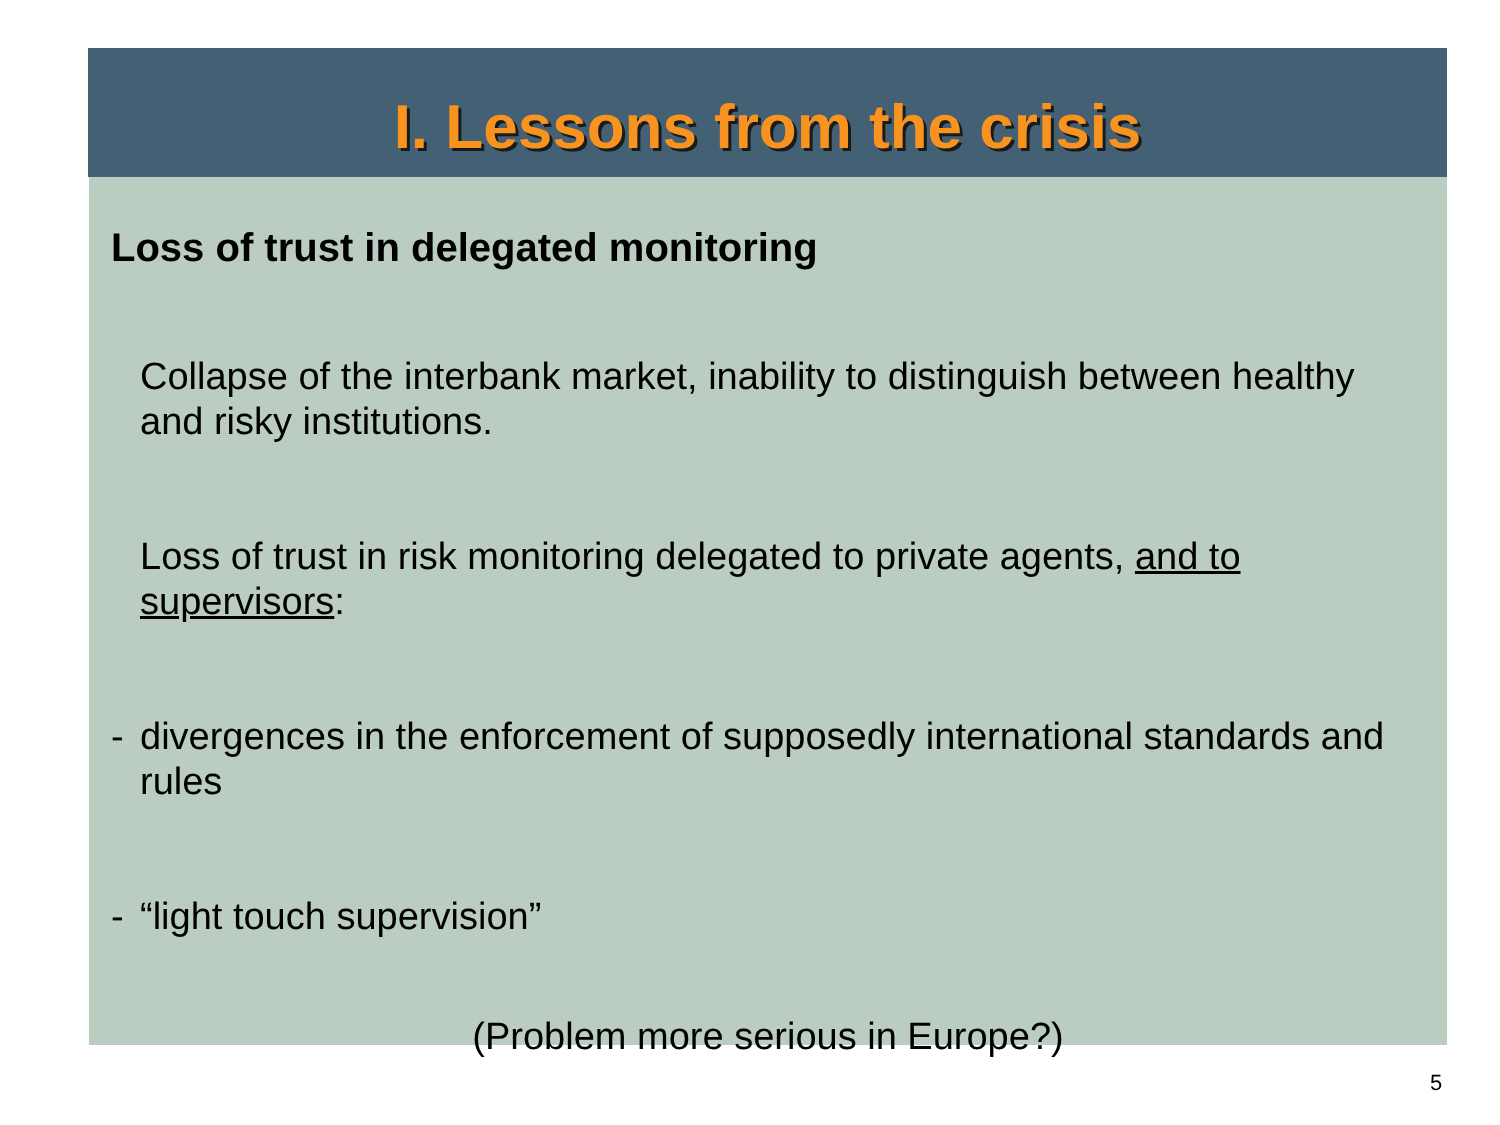I. Lessons from the crisis
Loss of trust in delegated monitoring
Collapse of the interbank market, inability to distinguish between healthy and risky institutions.
Loss of trust in risk monitoring delegated to private agents, and to supervisors:
- divergences in the enforcement of supposedly international standards and rules
- “light touch supervision”
(Problem more serious in Europe?)
5